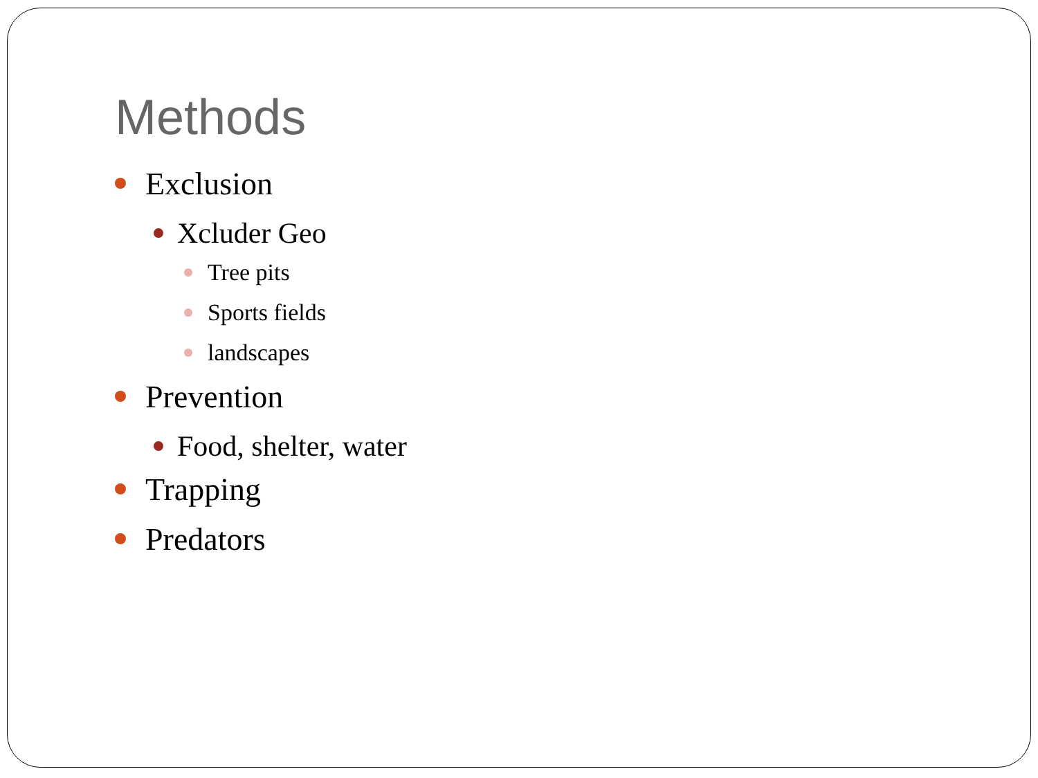Methods
Exclusion
Xcluder Geo
Tree pits
Sports fields
landscapes
Prevention
Food, shelter, water
Trapping
Predators